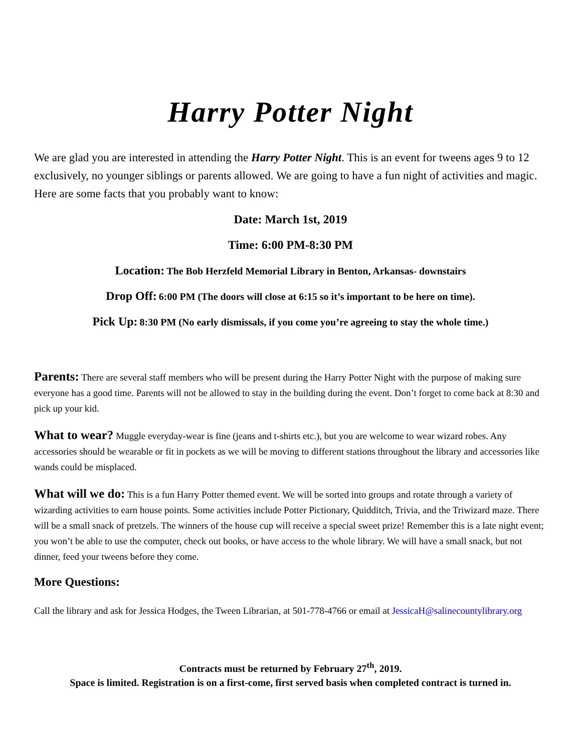Harry Potter Night
We are glad you are interested in attending the Harry Potter Night. This is an event for tweens ages 9 to 12 exclusively, no younger siblings or parents allowed. We are going to have a fun night of activities and magic. Here are some facts that you probably want to know:
Date: March 1st, 2019
Time: 6:00 PM-8:30 PM
Location: The Bob Herzfeld Memorial Library in Benton, Arkansas- downstairs
Drop Off: 6:00 PM (The doors will close at 6:15 so it’s important to be here on time).
Pick Up: 8:30 PM (No early dismissals, if you come you’re agreeing to stay the whole time.)
Parents: There are several staff members who will be present during the Harry Potter Night with the purpose of making sure everyone has a good time. Parents will not be allowed to stay in the building during the event. Don’t forget to come back at 8:30 and pick up your kid.
What to wear? Muggle everyday-wear is fine (jeans and t-shirts etc.), but you are welcome to wear wizard robes. Any accessories should be wearable or fit in pockets as we will be moving to different stations throughout the library and accessories like wands could be misplaced.
What will we do: This is a fun Harry Potter themed event. We will be sorted into groups and rotate through a variety of wizarding activities to earn house points. Some activities include Potter Pictionary, Quidditch, Trivia, and the Triwizard maze. There will be a small snack of pretzels. The winners of the house cup will receive a special sweet prize! Remember this is a late night event; you won’t be able to use the computer, check out books, or have access to the whole library. We will have a small snack, but not dinner, feed your tweens before they come.
More Questions:
Call the library and ask for Jessica Hodges, the Tween Librarian, at 501-778-4766 or email at JessicaH@salinecountylibrary.org
Contracts must be returned by February 27<sup>th</sup>, 2019.
Space is limited. Registration is on a first-come, first served basis when completed contract is turned in.